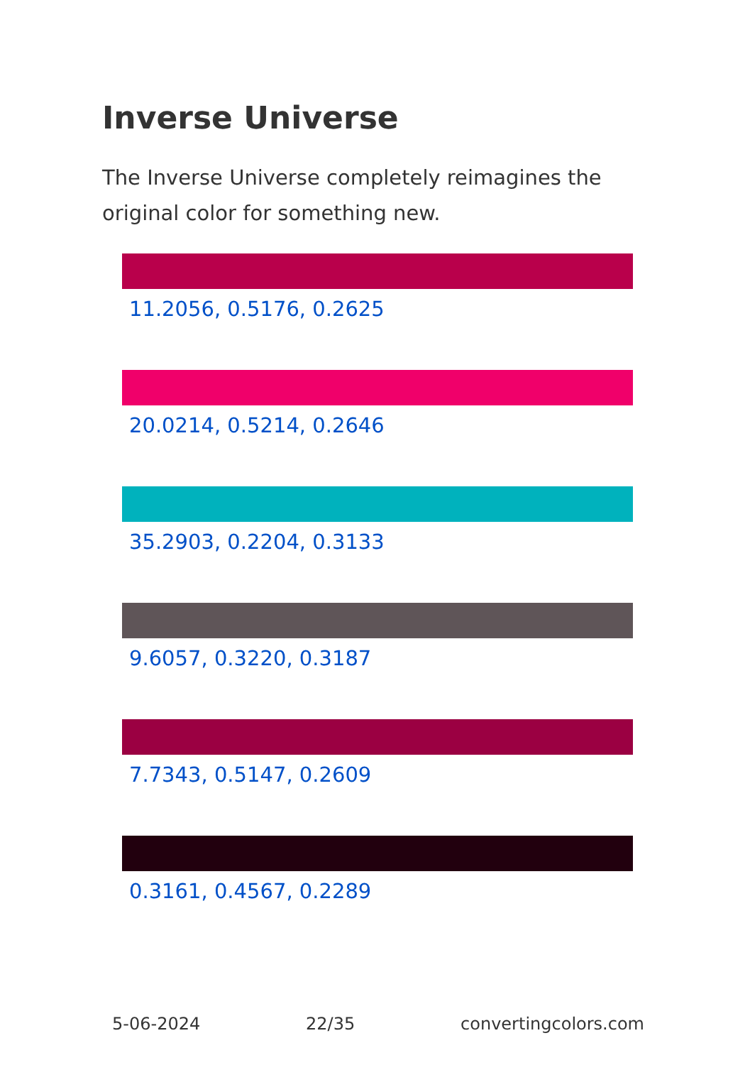Inverse Universe
The Inverse Universe completely reimagines the original color for something new.
11.2056, 0.5176, 0.2625
20.0214, 0.5214, 0.2646
35.2903, 0.2204, 0.3133
9.6057, 0.3220, 0.3187
7.7343, 0.5147, 0.2609
0.3161, 0.4567, 0.2289
5-06-2024 22/35 convertingcolors.com